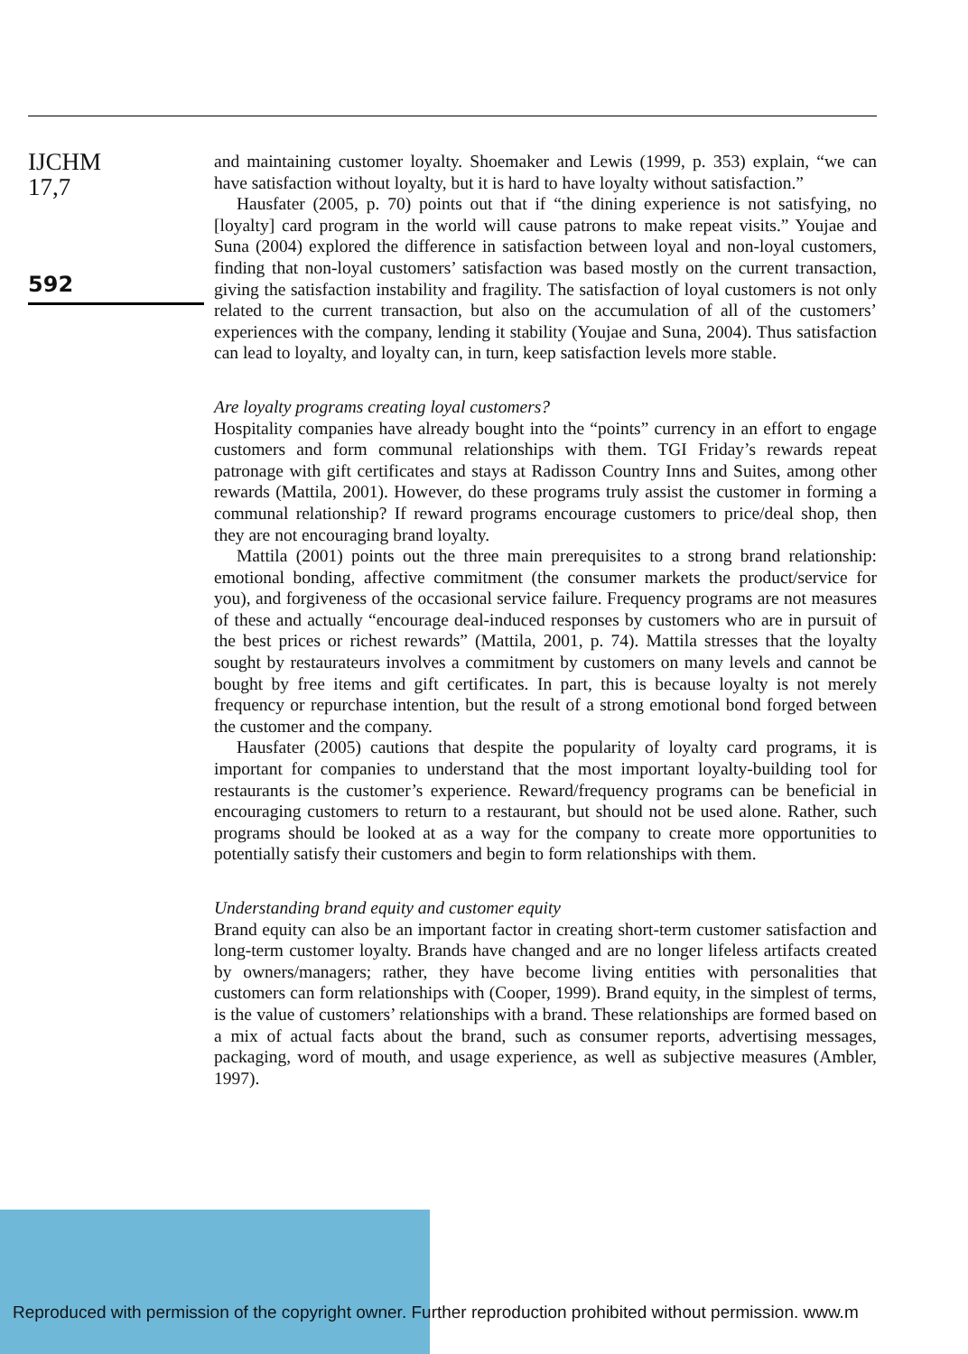IJCHM
17,7
592
and maintaining customer loyalty. Shoemaker and Lewis (1999, p. 353) explain, “we can have satisfaction without loyalty, but it is hard to have loyalty without satisfaction.”
Hausfater (2005, p. 70) points out that if “the dining experience is not satisfying, no [loyalty] card program in the world will cause patrons to make repeat visits.” Youjae and Suna (2004) explored the difference in satisfaction between loyal and non-loyal customers, finding that non-loyal customers’ satisfaction was based mostly on the current transaction, giving the satisfaction instability and fragility. The satisfaction of loyal customers is not only related to the current transaction, but also on the accumulation of all of the customers’ experiences with the company, lending it stability (Youjae and Suna, 2004). Thus satisfaction can lead to loyalty, and loyalty can, in turn, keep satisfaction levels more stable.
Are loyalty programs creating loyal customers?
Hospitality companies have already bought into the “points” currency in an effort to engage customers and form communal relationships with them. TGI Friday’s rewards repeat patronage with gift certificates and stays at Radisson Country Inns and Suites, among other rewards (Mattila, 2001). However, do these programs truly assist the customer in forming a communal relationship? If reward programs encourage customers to price/deal shop, then they are not encouraging brand loyalty.
Mattila (2001) points out the three main prerequisites to a strong brand relationship: emotional bonding, affective commitment (the consumer markets the product/service for you), and forgiveness of the occasional service failure. Frequency programs are not measures of these and actually “encourage deal-induced responses by customers who are in pursuit of the best prices or richest rewards” (Mattila, 2001, p. 74). Mattila stresses that the loyalty sought by restaurateurs involves a commitment by customers on many levels and cannot be bought by free items and gift certificates. In part, this is because loyalty is not merely frequency or repurchase intention, but the result of a strong emotional bond forged between the customer and the company.
Hausfater (2005) cautions that despite the popularity of loyalty card programs, it is important for companies to understand that the most important loyalty-building tool for restaurants is the customer’s experience. Reward/frequency programs can be beneficial in encouraging customers to return to a restaurant, but should not be used alone. Rather, such programs should be looked at as a way for the company to create more opportunities to potentially satisfy their customers and begin to form relationships with them.
Understanding brand equity and customer equity
Brand equity can also be an important factor in creating short-term customer satisfaction and long-term customer loyalty. Brands have changed and are no longer lifeless artifacts created by owners/managers; rather, they have become living entities with personalities that customers can form relationships with (Cooper, 1999). Brand equity, in the simplest of terms, is the value of customers’ relationships with a brand. These relationships are formed based on a mix of actual facts about the brand, such as consumer reports, advertising messages, packaging, word of mouth, and usage experience, as well as subjective measures (Ambler, 1997).
Reproduced with permission of the copyright owner. Further reproduction prohibited without permission. www.m